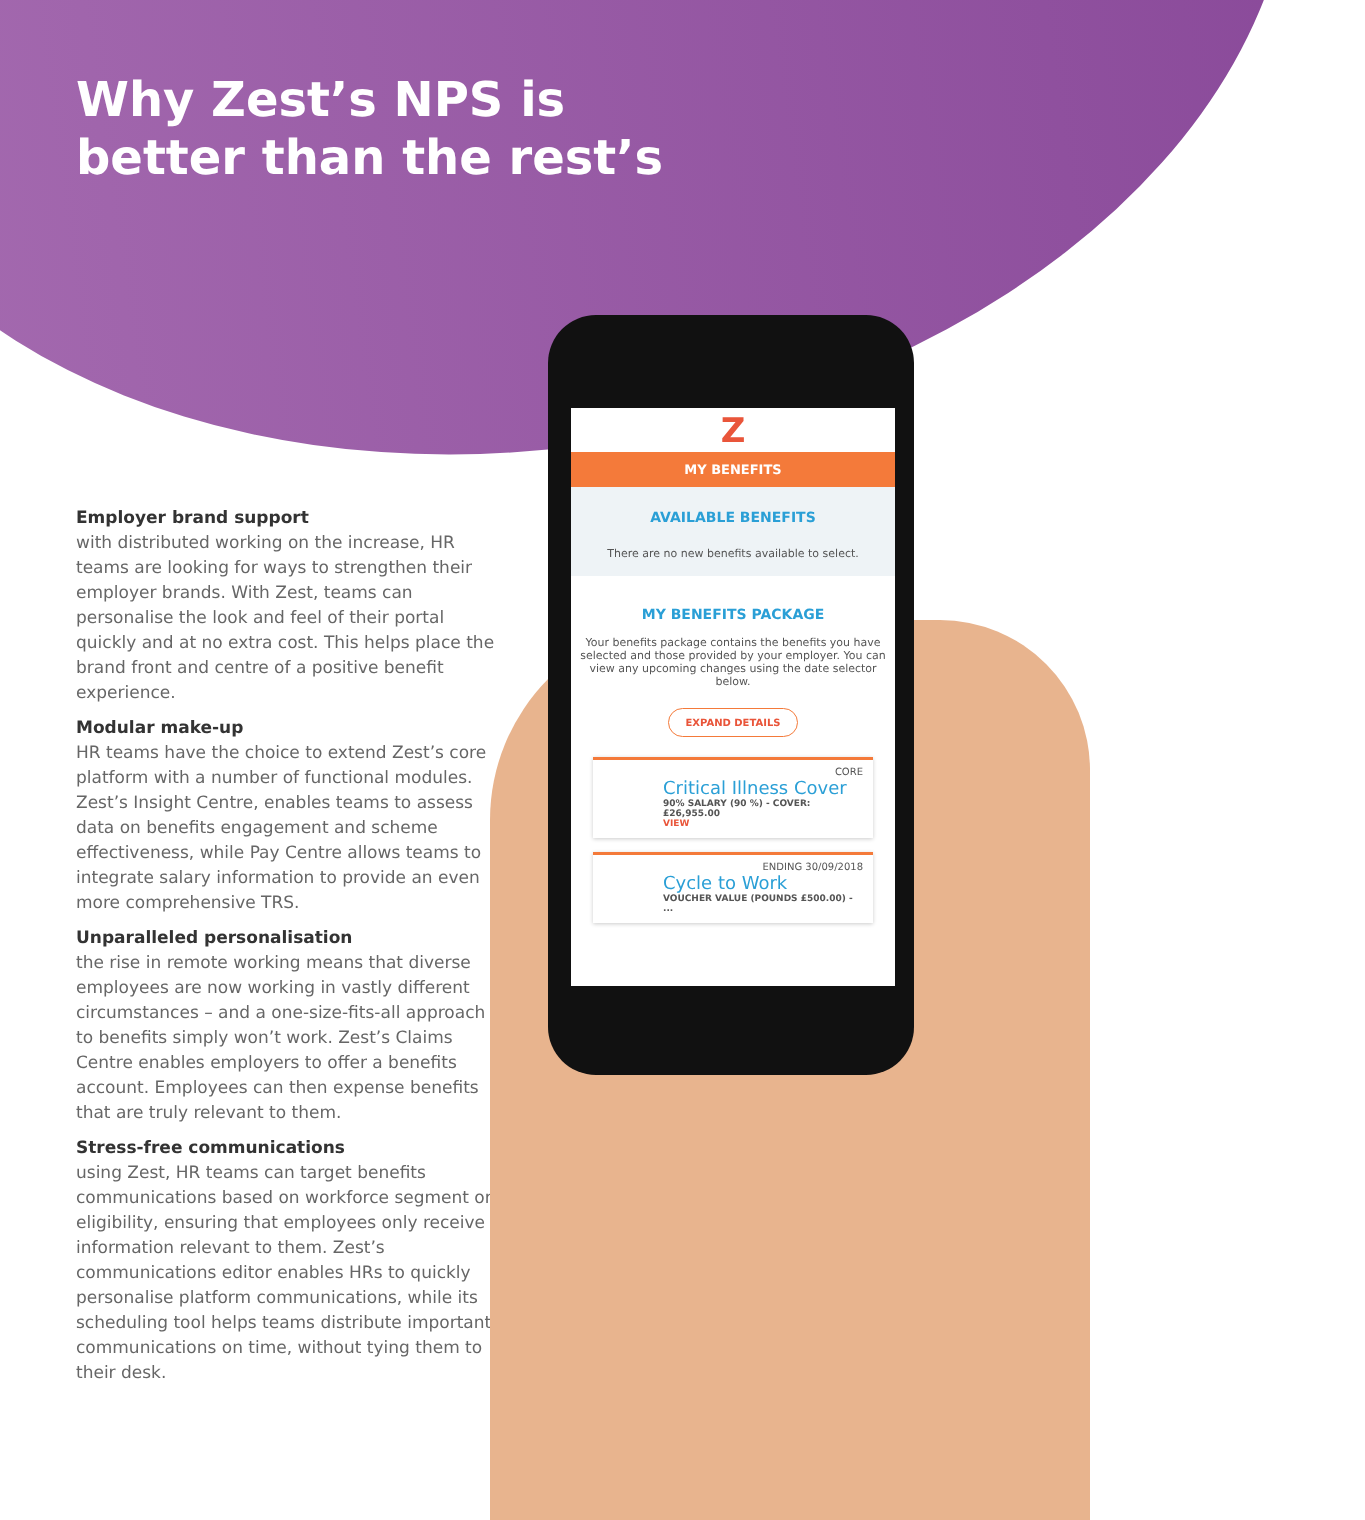Why Zest’s NPS is
better than the rest’s
Employer brand support
with distributed working on the increase, HR teams are looking for ways to strengthen their employer brands. With Zest, teams can personalise the look and feel of their portal quickly and at no extra cost. This helps place the brand front and centre of a positive benefit experience.
Modular make-up
HR teams have the choice to extend Zest’s core platform with a number of functional modules. Zest’s Insight Centre, enables teams to assess data on benefits engagement and scheme effectiveness, while Pay Centre allows teams to integrate salary information to provide an even more comprehensive TRS.
Unparalleled personalisation
the rise in remote working means that diverse employees are now working in vastly different circumstances – and a one-size-fits-all approach to benefits simply won’t work. Zest’s Claims Centre enables employers to offer a benefits account. Employees can then expense benefits that are truly relevant to them.
Stress-free communications
using Zest, HR teams can target benefits communications based on workforce segment or eligibility, ensuring that employees only receive information relevant to them. Zest’s communications editor enables HRs to quickly personalise platform communications, while its scheduling tool helps teams distribute important communications on time, without tying them to their desk.
Z
MY BENEFITS
AVAILABLE BENEFITS
There are no new benefits available to select.
MY BENEFITS PACKAGE
Your benefits package contains the benefits you have selected and those provided by your employer. You can view any upcoming changes using the date selector below.
EXPAND DETAILS
CORE
Critical Illness Cover
90% SALARY (90 %) - COVER: £26,955.00
VIEW
ENDING 30/09/2018
Cycle to Work
VOUCHER VALUE (POUNDS £500.00) - ...